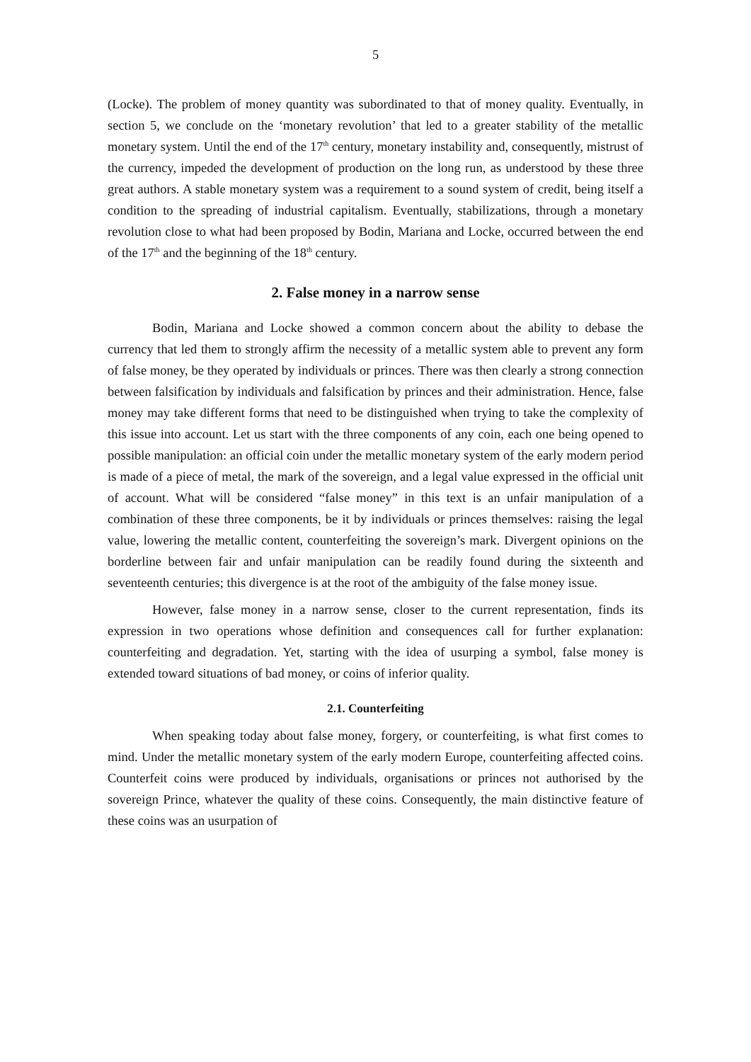5
(Locke). The problem of money quantity was subordinated to that of money quality. Eventually, in section 5, we conclude on the ‘monetary revolution’ that led to a greater stability of the metallic monetary system. Until the end of the 17<sup>th</sup> century, monetary instability and, consequently, mistrust of the currency, impeded the development of production on the long run, as understood by these three great authors. A stable monetary system was a requirement to a sound system of credit, being itself a condition to the spreading of industrial capitalism. Eventually, stabilizations, through a monetary revolution close to what had been proposed by Bodin, Mariana and Locke, occurred between the end of the 17<sup>th</sup> and the beginning of the 18<sup>th</sup> century.
2. False money in a narrow sense
Bodin, Mariana and Locke showed a common concern about the ability to debase the currency that led them to strongly affirm the necessity of a metallic system able to prevent any form of false money, be they operated by individuals or princes. There was then clearly a strong connection between falsification by individuals and falsification by princes and their administration. Hence, false money may take different forms that need to be distinguished when trying to take the complexity of this issue into account. Let us start with the three components of any coin, each one being opened to possible manipulation: an official coin under the metallic monetary system of the early modern period is made of a piece of metal, the mark of the sovereign, and a legal value expressed in the official unit of account. What will be considered “false money” in this text is an unfair manipulation of a combination of these three components, be it by individuals or princes themselves: raising the legal value, lowering the metallic content, counterfeiting the sovereign’s mark. Divergent opinions on the borderline between fair and unfair manipulation can be readily found during the sixteenth and seventeenth centuries; this divergence is at the root of the ambiguity of the false money issue.
However, false money in a narrow sense, closer to the current representation, finds its expression in two operations whose definition and consequences call for further explanation: counterfeiting and degradation. Yet, starting with the idea of usurping a symbol, false money is extended toward situations of bad money, or coins of inferior quality.
2.1. Counterfeiting
When speaking today about false money, forgery, or counterfeiting, is what first comes to mind. Under the metallic monetary system of the early modern Europe, counterfeiting affected coins. Counterfeit coins were produced by individuals, organisations or princes not authorised by the sovereign Prince, whatever the quality of these coins. Consequently, the main distinctive feature of these coins was an usurpation of